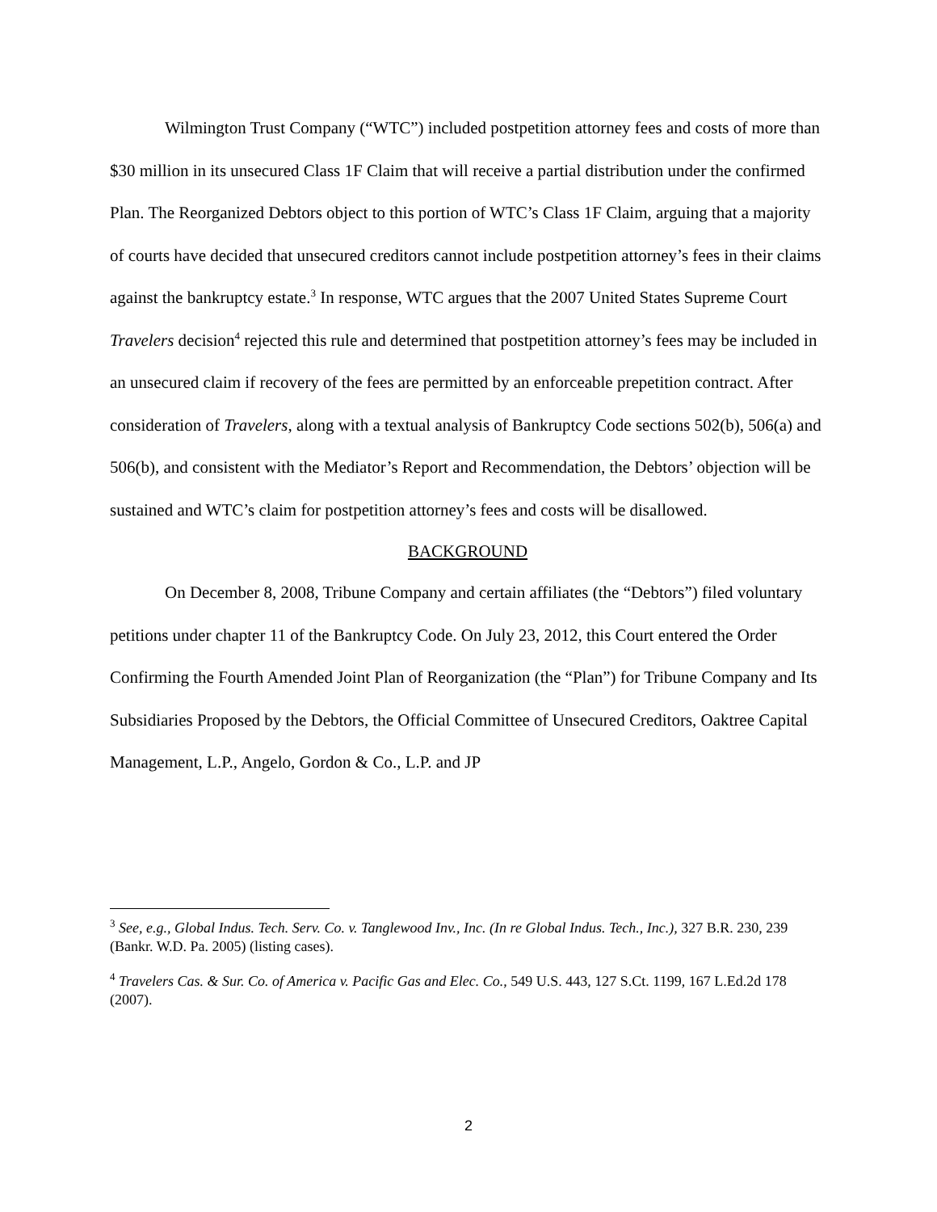Wilmington Trust Company (“WTC”) included postpetition attorney fees and costs of more than $30 million in its unsecured Class 1F Claim that will receive a partial distribution under the confirmed Plan. The Reorganized Debtors object to this portion of WTC’s Class 1F Claim, arguing that a majority of courts have decided that unsecured creditors cannot include postpetition attorney’s fees in their claims against the bankruptcy estate.<sup>3</sup> In response, WTC argues that the 2007 United States Supreme Court Travelers decision<sup>4</sup> rejected this rule and determined that postpetition attorney’s fees may be included in an unsecured claim if recovery of the fees are permitted by an enforceable prepetition contract. After consideration of Travelers, along with a textual analysis of Bankruptcy Code sections 502(b), 506(a) and 506(b), and consistent with the Mediator’s Report and Recommendation, the Debtors’ objection will be sustained and WTC’s claim for postpetition attorney’s fees and costs will be disallowed.
BACKGROUND
On December 8, 2008, Tribune Company and certain affiliates (the “Debtors”) filed voluntary petitions under chapter 11 of the Bankruptcy Code. On July 23, 2012, this Court entered the Order Confirming the Fourth Amended Joint Plan of Reorganization (the “Plan”) for Tribune Company and Its Subsidiaries Proposed by the Debtors, the Official Committee of Unsecured Creditors, Oaktree Capital Management, L.P., Angelo, Gordon & Co., L.P. and JP
<sup>3</sup> See, e.g., Global Indus. Tech. Serv. Co. v. Tanglewood Inv., Inc. (In re Global Indus. Tech., Inc.), 327 B.R. 230, 239 (Bankr. W.D. Pa. 2005) (listing cases).
<sup>4</sup> Travelers Cas. & Sur. Co. of America v. Pacific Gas and Elec. Co., 549 U.S. 443, 127 S.Ct. 1199, 167 L.Ed.2d 178 (2007).
2